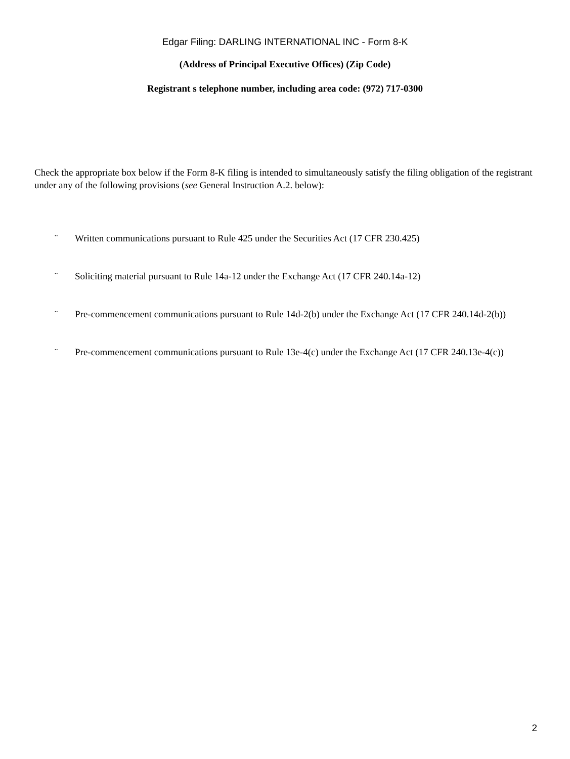Edgar Filing: DARLING INTERNATIONAL INC - Form 8-K
(Address of Principal Executive Offices) (Zip Code)
Registrant s telephone number, including area code: (972) 717-0300
Check the appropriate box below if the Form 8-K filing is intended to simultaneously satisfy the filing obligation of the registrant under any of the following provisions (see General Instruction A.2. below):
¨ Written communications pursuant to Rule 425 under the Securities Act (17 CFR 230.425)
¨ Soliciting material pursuant to Rule 14a-12 under the Exchange Act (17 CFR 240.14a-12)
¨ Pre-commencement communications pursuant to Rule 14d-2(b) under the Exchange Act (17 CFR 240.14d-2(b))
¨ Pre-commencement communications pursuant to Rule 13e-4(c) under the Exchange Act (17 CFR 240.13e-4(c))
2